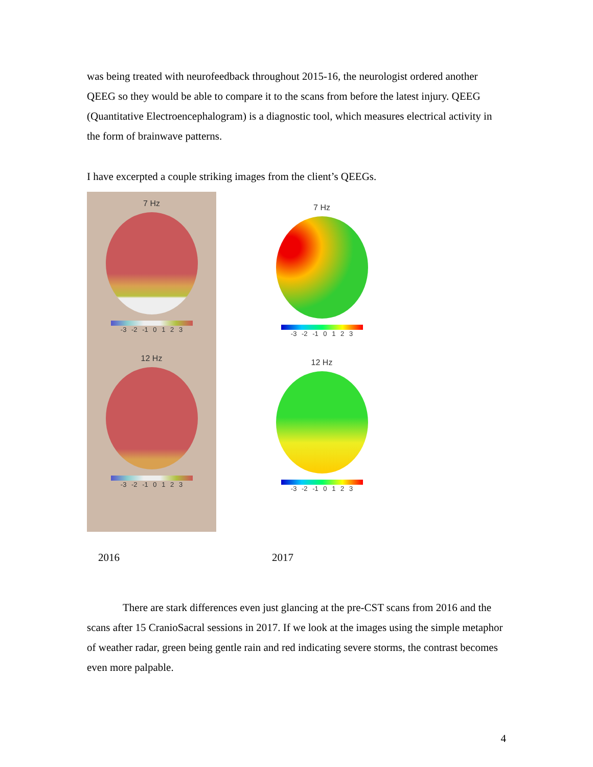was being treated with neurofeedback throughout 2015-16, the neurologist ordered another QEEG so they would be able to compare it to the scans from before the latest injury. QEEG (Quantitative Electroencephalogram) is a diagnostic tool, which measures electrical activity in the form of brainwave patterns.
I have excerpted a couple striking images from the client’s QEEGs.
7 Hz
-3 -2 -1 0 1 2 3
12 Hz
-3 -2 -1 0 1 2 3
7 Hz
-3 -2 -1 0 1 2 3
12 Hz
-3 -2 -1 0 1 2 3
2016 2017
There are stark differences even just glancing at the pre-CST scans from 2016 and the scans after 15 CranioSacral sessions in 2017. If we look at the images using the simple metaphor of weather radar, green being gentle rain and red indicating severe storms, the contrast becomes even more palpable.
4